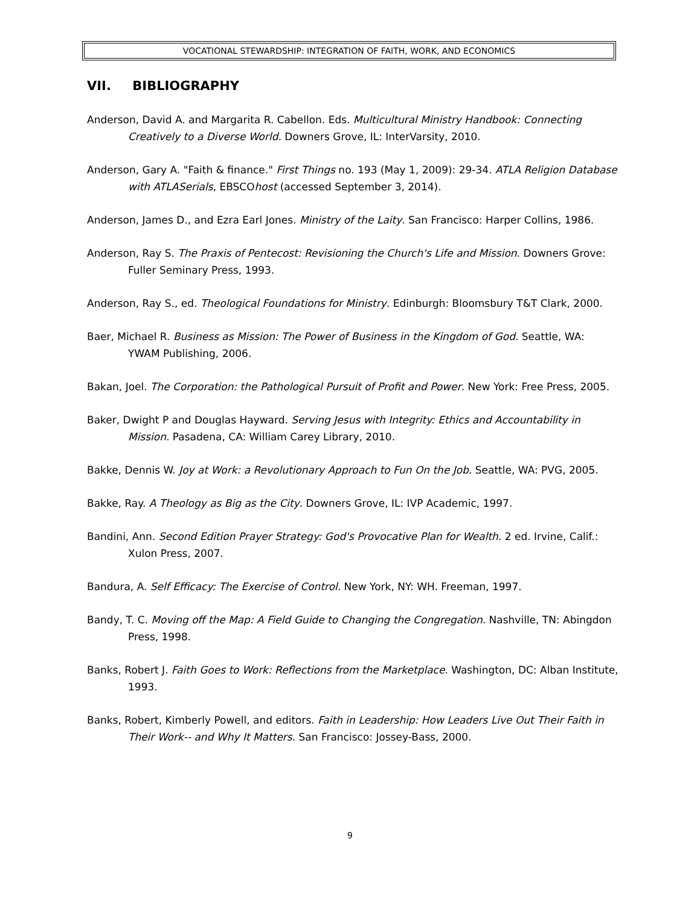VOCATIONAL STEWARDSHIP: INTEGRATION OF FAITH, WORK, AND ECONOMICS
VII. BIBLIOGRAPHY
Anderson, David A. and Margarita R. Cabellon. Eds. Multicultural Ministry Handbook: Connecting Creatively to a Diverse World. Downers Grove, IL: InterVarsity, 2010.
Anderson, Gary A. "Faith & finance." First Things no. 193 (May 1, 2009): 29-34. ATLA Religion Database with ATLASerials, EBSCOhost (accessed September 3, 2014).
Anderson, James D., and Ezra Earl Jones. Ministry of the Laity. San Francisco: Harper Collins, 1986.
Anderson, Ray S. The Praxis of Pentecost: Revisioning the Church's Life and Mission. Downers Grove: Fuller Seminary Press, 1993.
Anderson, Ray S., ed. Theological Foundations for Ministry. Edinburgh: Bloomsbury T&T Clark, 2000.
Baer, Michael R. Business as Mission: The Power of Business in the Kingdom of God. Seattle, WA: YWAM Publishing, 2006.
Bakan, Joel. The Corporation: the Pathological Pursuit of Profit and Power. New York: Free Press, 2005.
Baker, Dwight P and Douglas Hayward. Serving Jesus with Integrity: Ethics and Accountability in Mission. Pasadena, CA: William Carey Library, 2010.
Bakke, Dennis W. Joy at Work: a Revolutionary Approach to Fun On the Job. Seattle, WA: PVG, 2005.
Bakke, Ray. A Theology as Big as the City. Downers Grove, IL: IVP Academic, 1997.
Bandini, Ann. Second Edition Prayer Strategy: God's Provocative Plan for Wealth. 2 ed. Irvine, Calif.: Xulon Press, 2007.
Bandura, A. Self Efficacy: The Exercise of Control. New York, NY: WH. Freeman, 1997.
Bandy, T. C. Moving off the Map: A Field Guide to Changing the Congregation. Nashville, TN: Abingdon Press, 1998.
Banks, Robert J. Faith Goes to Work: Reflections from the Marketplace. Washington, DC: Alban Institute, 1993.
Banks, Robert, Kimberly Powell, and editors. Faith in Leadership: How Leaders Live Out Their Faith in Their Work-- and Why It Matters. San Francisco: Jossey-Bass, 2000.
9